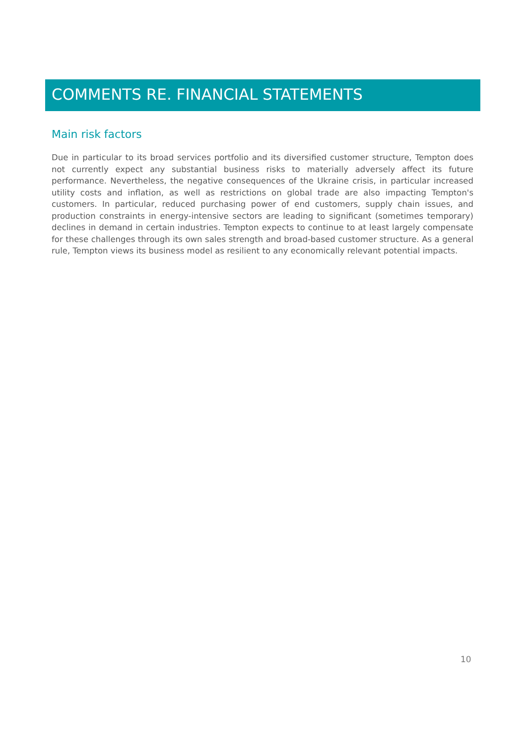COMMENTS RE. FINANCIAL STATEMENTS
Main risk factors
Due in particular to its broad services portfolio and its diversified customer structure, Tempton does not currently expect any substantial business risks to materially adversely affect its future performance. Nevertheless, the negative consequences of the Ukraine crisis, in particular increased utility costs and inflation, as well as restrictions on global trade are also impacting Tempton's customers. In particular, reduced purchasing power of end customers, supply chain issues, and production constraints in energy-intensive sectors are leading to significant (sometimes temporary) declines in demand in certain industries. Tempton expects to continue to at least largely compensate for these challenges through its own sales strength and broad-based customer structure. As a general rule, Tempton views its business model as resilient to any economically relevant potential impacts.
10